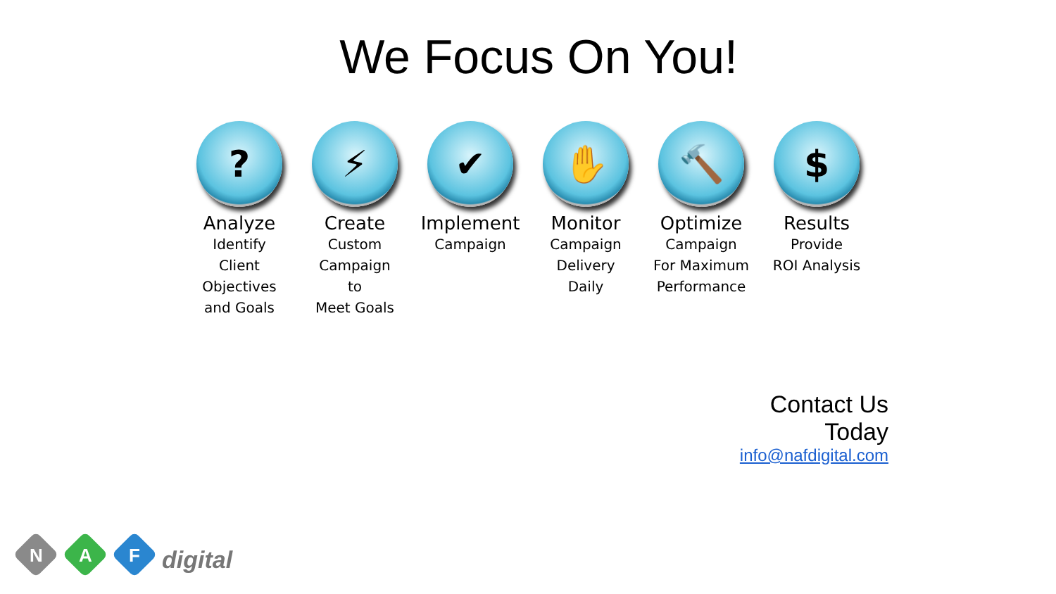We Focus On You!
?
Analyze
Identify
Client
Objectives
and Goals
⚡
Create
Custom
Campaign
to
Meet Goals
✔
Implement
Campaign
✋
Monitor
Campaign
Delivery
Daily
🔨
Optimize
Campaign
For Maximum
Performance
$
Results
Provide
ROI Analysis
Contact Us Today
info@nafdigital.com
N A F
digital